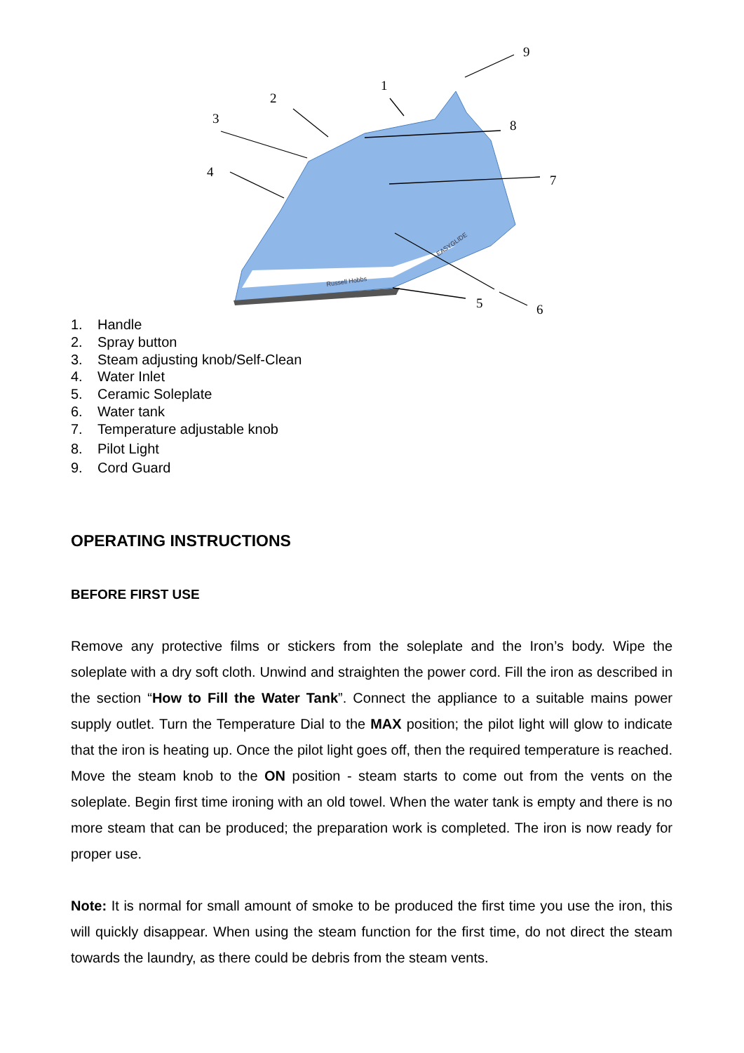9
1
2
8
3
7
4
5
6
Russell Hobbs
EASYGLIDE
1. Handle
2. Spray button
3. Steam adjusting knob/Self-Clean
4. Water Inlet
5. Ceramic Soleplate
6. Water tank
7. Temperature adjustable knob
8. Pilot Light
9. Cord Guard
OPERATING INSTRUCTIONS
BEFORE FIRST USE
Remove any protective films or stickers from the soleplate and the Iron’s body. Wipe the soleplate with a dry soft cloth. Unwind and straighten the power cord. Fill the iron as described in the section “How to Fill the Water Tank”. Connect the appliance to a suitable mains power supply outlet. Turn the Temperature Dial to the MAX position; the pilot light will glow to indicate that the iron is heating up. Once the pilot light goes off, then the required temperature is reached. Move the steam knob to the ON position - steam starts to come out from the vents on the soleplate. Begin first time ironing with an old towel. When the water tank is empty and there is no more steam that can be produced; the preparation work is completed. The iron is now ready for proper use.
Note: It is normal for small amount of smoke to be produced the first time you use the iron, this will quickly disappear. When using the steam function for the first time, do not direct the steam towards the laundry, as there could be debris from the steam vents.